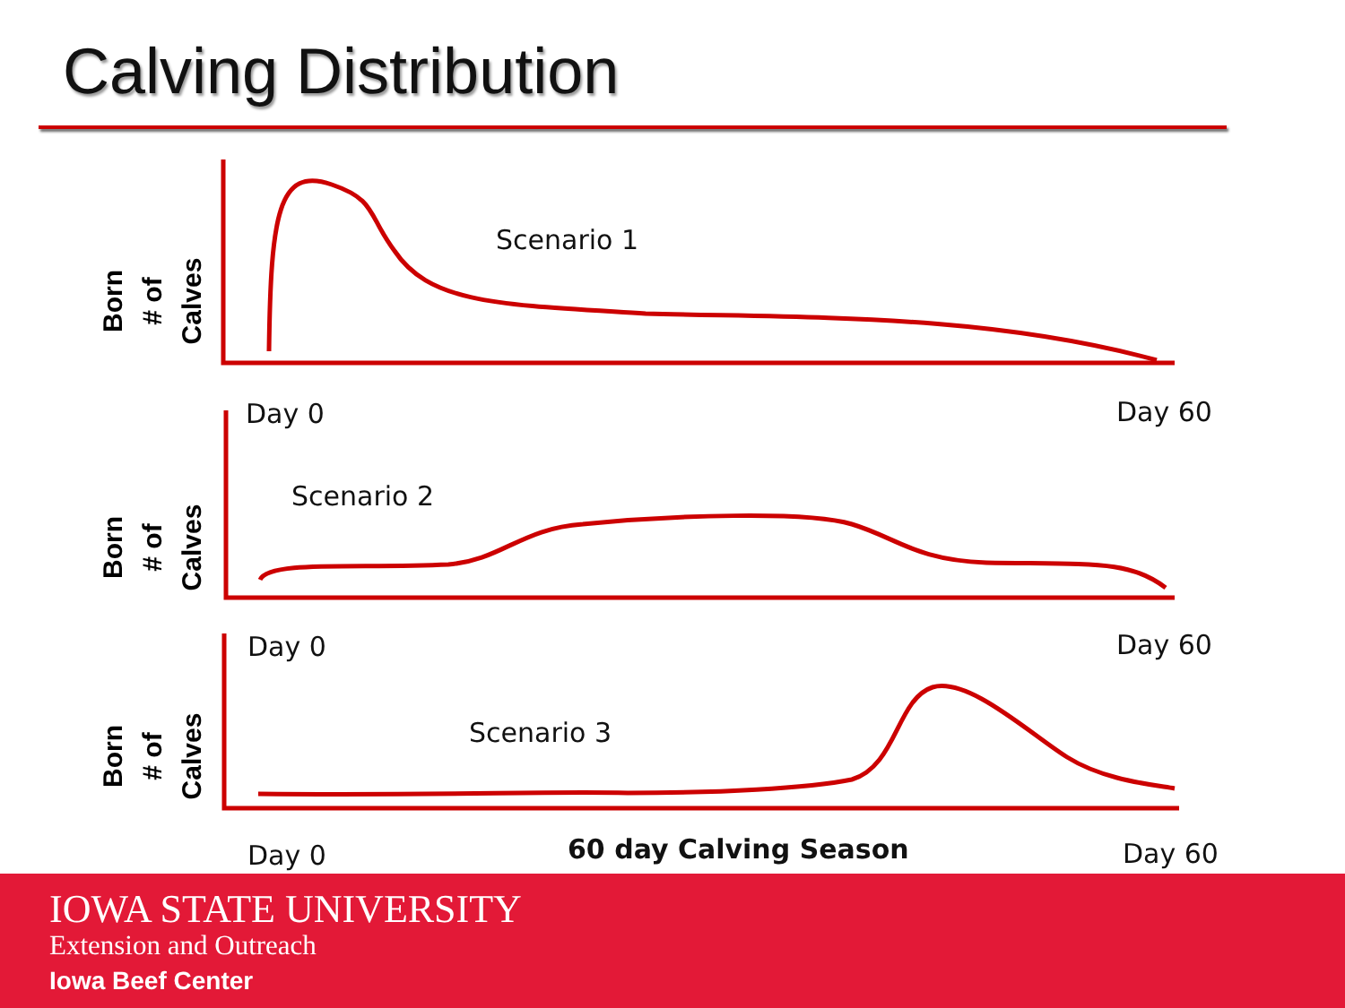Calving Distribution
Born
# of Calves
Born
# of Calves
Born
# of Calves
Scenario 1
Day 0 Day 60
Scenario 2
Day 0 Day 60
Scenario 3
Day 0 60 day Calving Season Day 60
IOWA STATE UNIVERSITY
Extension and Outreach
Iowa Beef Center